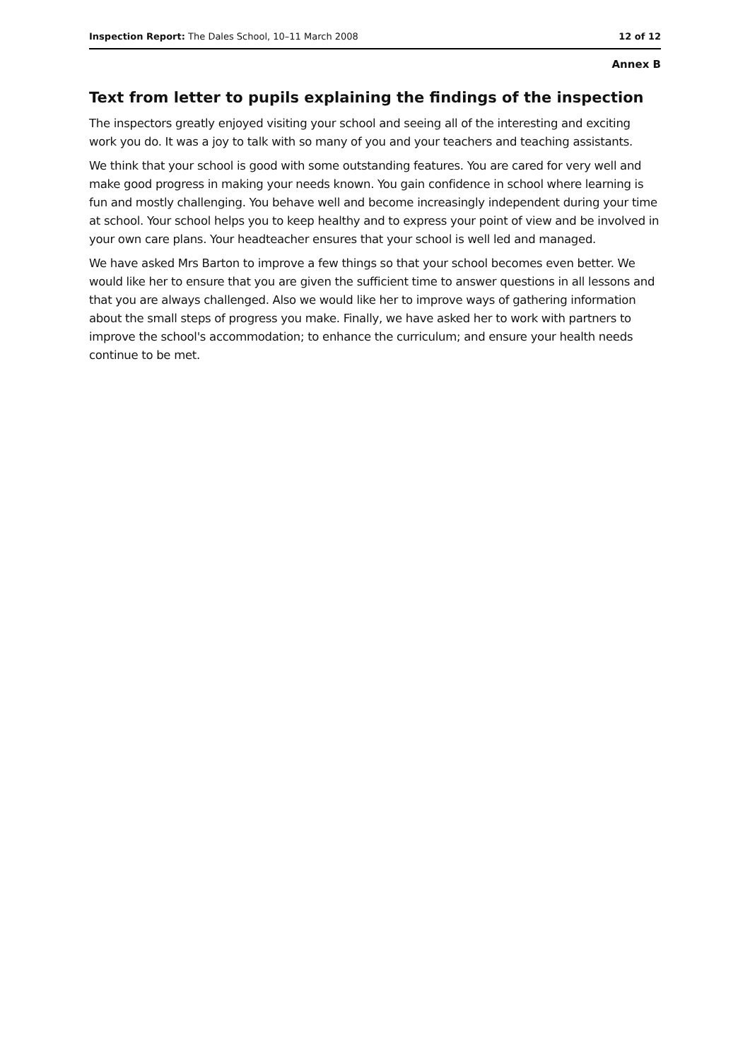Inspection Report: The Dales School, 10–11 March 2008 12 of 12
Annex B
Text from letter to pupils explaining the findings of the inspection
The inspectors greatly enjoyed visiting your school and seeing all of the interesting and exciting work you do. It was a joy to talk with so many of you and your teachers and teaching assistants.
We think that your school is good with some outstanding features. You are cared for very well and make good progress in making your needs known. You gain confidence in school where learning is fun and mostly challenging. You behave well and become increasingly independent during your time at school. Your school helps you to keep healthy and to express your point of view and be involved in your own care plans. Your headteacher ensures that your school is well led and managed.
We have asked Mrs Barton to improve a few things so that your school becomes even better. We would like her to ensure that you are given the sufficient time to answer questions in all lessons and that you are always challenged. Also we would like her to improve ways of gathering information about the small steps of progress you make. Finally, we have asked her to work with partners to improve the school's accommodation; to enhance the curriculum; and ensure your health needs continue to be met.